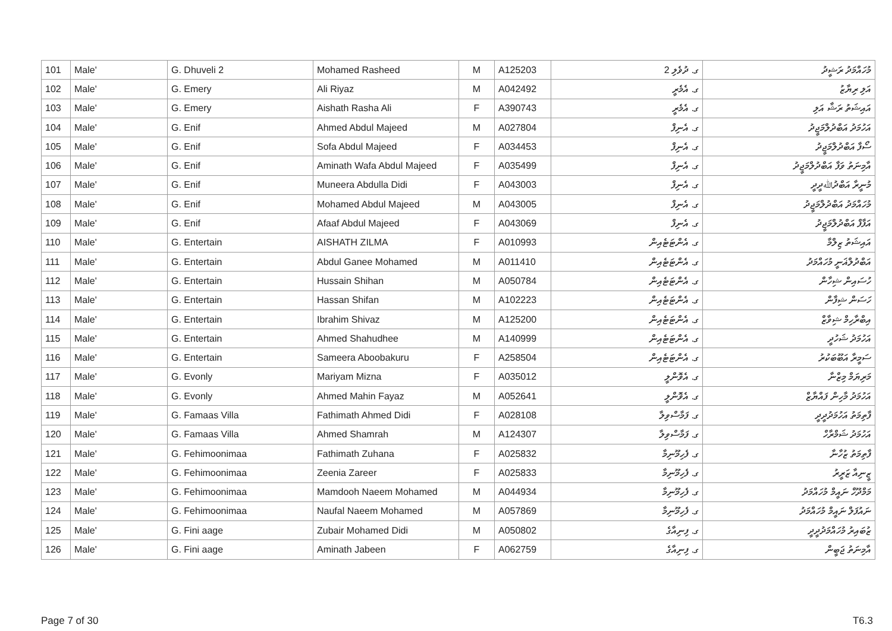| 101 | Male' | G. Dhuveli 2 | Mohamed Rasheed | M | A125203 | ގ. ދުވެލި 2 | މުހައްމަދު ރަޝީދު |
| 102 | Male' | G. Emery | Ali Riyaz | M | A042492 | ގ. އެމެރީ | އަލި ރިޔާޒު |
| 103 | Male' | G. Emery | Aishath Rasha Ali | F | A390743 | ގ. އެމެރީ | އައިޝަތު ރަޝާ އަލި |
| 104 | Male' | G. Enif | Ahmed Abdul Majeed | M | A027804 | ގ. އެނިފް | އަހުމަދު އަބްދުލްމަޖީދު |
| 105 | Male' | G. Enif | Sofa Abdul Majeed | F | A034453 | ގ. އެނިފް | ސޯފާ އަބްދުލްމަޖީދު |
| 106 | Male' | G. Enif | Aminath Wafa Abdul Majeed | F | A035499 | ގ. އެނިފް | އާމިނަތު ވަފާ އަބްދުލްމަޖީދު |
| 107 | Male' | G. Enif | Muneera Abdulla Didi | F | A043003 | ގ. އެނިފް | މުނީރާ އަބްދުﷲދީދީ |
| 108 | Male' | G. Enif | Mohamed Abdul Majeed | M | A043005 | ގ. އެނިފް | މުހައްމަދު އަބްދުލްމަޖީދު |
| 109 | Male' | G. Enif | Afaaf Abdul Majeed | F | A043069 | ގ. އެނިފް | އަފާފް އަބްދުލްމަޖީދު |
| 110 | Male' | G. Entertain | AISHATH ZILMA | F | A010993 | ގ. އެންޓަޓެއިން | އައިޝަތު ޒިލްމާ |
| 111 | Male' | G. Entertain | Abdul Ganee Mohamed | M | A011410 | ގ. އެންޓަޓެއިން | އަބްދުލްޣަނީ މުހައްމަދު |
| 112 | Male' | G. Entertain | Hussain Shihan | M | A050784 | ގ. އެންޓަޓެއިން | ހުސައިން ޝިހާން |
| 113 | Male' | G. Entertain | Hassan Shifan | M | A102223 | ގ. އެންޓަޓެއިން | ހަސަން ޝިފާން |
| 114 | Male' | G. Entertain | Ibrahim Shivaz | M | A125200 | ގ. އެންޓަޓެއިން | އިބްރާހިމް ޝިވާޒް |
| 115 | Male' | G. Entertain | Ahmed Shahudhee | M | A140999 | ގ. އެންޓަޓެއިން | އަހުމަދު ޝަހުދީ |
| 116 | Male' | G. Entertain | Sameera Aboobakuru | F | A258504 | ގ. އެންޓަޓެއިން | ސަމީރާ އަބޫބަކުރު |
| 117 | Male' | G. Evonly | Mariyam Mizna | F | A035012 | ގ. އެވޮންލީ | މަރިޔަމް މިޒްނާ |
| 118 | Male' | G. Evonly | Ahmed Mahin Fayaz | M | A052641 | ގ. އެވޮންލީ | އަހުމަދު މާހިން ފައްޔާޒް |
| 119 | Male' | G. Famaas Villa | Fathimath Ahmed Didi | F | A028108 | ގ. ފަމާސްވިލާ | ފާތިމަތު އަހުމަދުދީދީ |
| 120 | Male' | G. Famaas Villa | Ahmed Shamrah | M | A124307 | ގ. ފަމާސްވިލާ | އަހުމަދު ޝަމްރާހް |
| 121 | Male' | G. Fehimoonimaa | Fathimath Zuhana | F | A025832 | ގ. ފެހިމޫނިމާ | ފާތިމަތު ޒުހާނާ |
| 122 | Male' | G. Fehimoonimaa | Zeenia Zareer | F | A025833 | ގ. ފެހިމޫނިމާ | ޒީނިއާ ޒަރީރު |
| 123 | Male' | G. Fehimoonimaa | Mamdooh Naeem Mohamed | M | A044934 | ގ. ފެހިމޫނިމާ | މަމްދޫހް ނައީމް މުހައްމަދު |
| 124 | Male' | G. Fehimoonimaa | Naufal Naeem Mohamed | M | A057869 | ގ. ފެހިމޫނިމާ | ނައުފަލް ނައީމް މުހައްމަދު |
| 125 | Male' | G. Fini aage | Zubair Mohamed Didi | M | A050802 | ގ. ފިނިއާގެ | ޒުބައިރު މުހައްމަދުދީދީ |
| 126 | Male' | G. Fini aage | Aminath Jabeen | F | A062759 | ގ. ފިނިއާގެ | އާމިނަތު ޖަބީން |
Page 7 of 30 T6.3